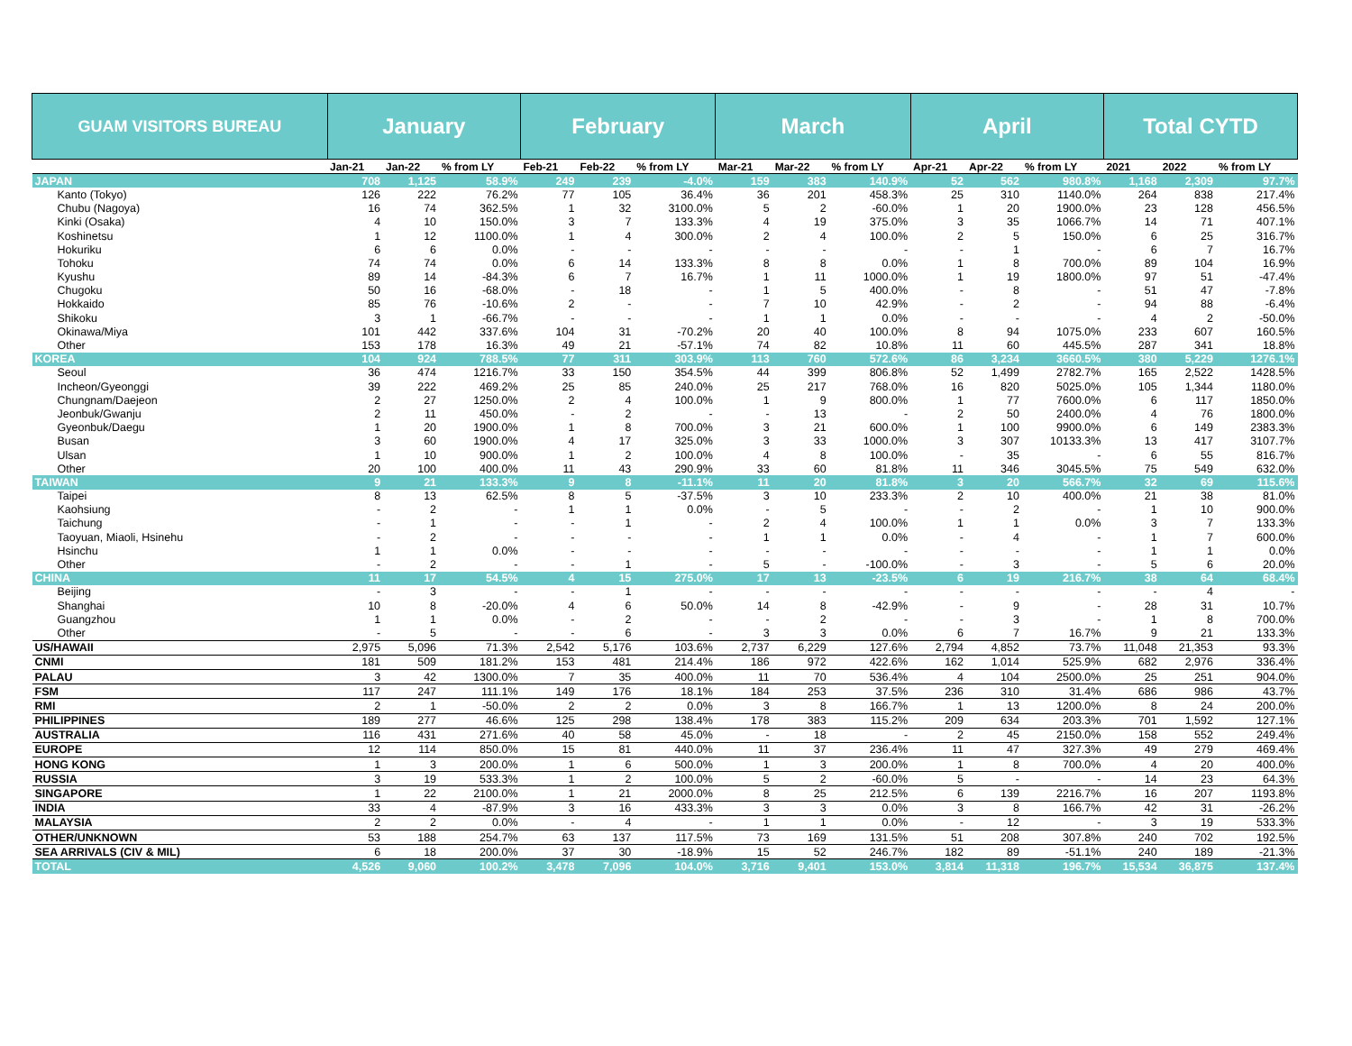| GUAM VISITORS BUREAU | January | | | February | | | March | | | April | | | Total CYTD | | |
| --- | --- | --- | --- | --- | --- | --- | --- | --- | --- | --- | --- | --- | --- | --- | --- |
| | Jan-21 | Jan-22 | % from LY | Feb-21 | Feb-22 | % from LY | Mar-21 | Mar-22 | % from LY | Apr-21 | Apr-22 | % from LY | 2021 | 2022 | % from LY |
| JAPAN | 708 | 1,125 | 58.9% | 249 | 239 | -4.0% | 159 | 383 | 140.9% | 52 | 562 | 980.8% | 1,168 | 2,309 | 97.7% |
| Kanto (Tokyo) | 126 | 222 | 76.2% | 77 | 105 | 36.4% | 36 | 201 | 458.3% | 25 | 310 | 1140.0% | 264 | 838 | 217.4% |
| Chubu (Nagoya) | 16 | 74 | 362.5% | 1 | 32 | 3100.0% | 5 | 2 | -60.0% | 1 | 20 | 1900.0% | 23 | 128 | 456.5% |
| Kinki (Osaka) | 4 | 10 | 150.0% | 3 | 7 | 133.3% | 4 | 19 | 375.0% | 3 | 35 | 1066.7% | 14 | 71 | 407.1% |
| Koshinetsu | 1 | 12 | 1100.0% | 1 | 4 | 300.0% | 2 | 4 | 100.0% | 2 | 5 | 150.0% | 6 | 25 | 316.7% |
| Hokuriku | 6 | 6 | 0.0% | - | - | - | - | - | - | - | 1 | - | 6 | 7 | 16.7% |
| Tohoku | 74 | 74 | 0.0% | 6 | 14 | 133.3% | 8 | 8 | 0.0% | 1 | 8 | 700.0% | 89 | 104 | 16.9% |
| Kyushu | 89 | 14 | -84.3% | 6 | 7 | 16.7% | 1 | 11 | 1000.0% | 1 | 19 | 1800.0% | 97 | 51 | -47.4% |
| Chugoku | 50 | 16 | -68.0% | - | 18 | - | 1 | 5 | 400.0% | - | 8 | - | 51 | 47 | -7.8% |
| Hokkaido | 85 | 76 | -10.6% | 2 | - | - | 7 | 10 | 42.9% | - | 2 | - | 94 | 88 | -6.4% |
| Shikoku | 3 | 1 | -66.7% | - | - | - | 1 | 1 | 0.0% | - | - | - | 4 | 2 | -50.0% |
| Okinawa/Miya | 101 | 442 | 337.6% | 104 | 31 | -70.2% | 20 | 40 | 100.0% | 8 | 94 | 1075.0% | 233 | 607 | 160.5% |
| Other | 153 | 178 | 16.3% | 49 | 21 | -57.1% | 74 | 82 | 10.8% | 11 | 60 | 445.5% | 287 | 341 | 18.8% |
| KOREA | 104 | 924 | 788.5% | 77 | 311 | 303.9% | 113 | 760 | 572.6% | 86 | 3,234 | 3660.5% | 380 | 5,229 | 1276.1% |
| Seoul | 36 | 474 | 1216.7% | 33 | 150 | 354.5% | 44 | 399 | 806.8% | 52 | 1,499 | 2782.7% | 165 | 2,522 | 1428.5% |
| Incheon/Gyeonggi | 39 | 222 | 469.2% | 25 | 85 | 240.0% | 25 | 217 | 768.0% | 16 | 820 | 5025.0% | 105 | 1,344 | 1180.0% |
| Chungnam/Daejeon | 2 | 27 | 1250.0% | 2 | 4 | 100.0% | 1 | 9 | 800.0% | 1 | 77 | 7600.0% | 6 | 117 | 1850.0% |
| Jeonbuk/Gwanju | 2 | 11 | 450.0% | - | 2 | - | - | 13 | - | 2 | 50 | 2400.0% | 4 | 76 | 1800.0% |
| Gyeonbuk/Daegu | 1 | 20 | 1900.0% | 1 | 8 | 700.0% | 3 | 21 | 600.0% | 1 | 100 | 9900.0% | 6 | 149 | 2383.3% |
| Busan | 3 | 60 | 1900.0% | 4 | 17 | 325.0% | 3 | 33 | 1000.0% | 3 | 307 | 10133.3% | 13 | 417 | 3107.7% |
| Ulsan | 1 | 10 | 900.0% | 1 | 2 | 100.0% | 4 | 8 | 100.0% | - | 35 | - | 6 | 55 | 816.7% |
| Other | 20 | 100 | 400.0% | 11 | 43 | 290.9% | 33 | 60 | 81.8% | 11 | 346 | 3045.5% | 75 | 549 | 632.0% |
| TAIWAN | 9 | 21 | 133.3% | 9 | 8 | -11.1% | 11 | 20 | 81.8% | 3 | 20 | 566.7% | 32 | 69 | 115.6% |
| Taipei | 8 | 13 | 62.5% | 8 | 5 | -37.5% | 3 | 10 | 233.3% | 2 | 10 | 400.0% | 21 | 38 | 81.0% |
| Kaohsiung | - | 2 | - | 1 | 1 | 0.0% | - | 5 | - | - | 2 | - | 1 | 10 | 900.0% |
| Taichung | - | 1 | - | - | 1 | - | 2 | 4 | 100.0% | 1 | 1 | 0.0% | 3 | 7 | 133.3% |
| Taoyuan, Miaoli, Hsinehu | - | 2 | - | - | - | - | 1 | 1 | 0.0% | - | 4 | - | 1 | 7 | 600.0% |
| Hsinchu | 1 | 1 | 0.0% | - | - | - | - | - | - | - | - | - | 1 | 1 | 0.0% |
| Other | - | 2 | - | - | 1 | - | 5 | - | -100.0% | - | 3 | - | 5 | 6 | 20.0% |
| CHINA | 11 | 17 | 54.5% | 4 | 15 | 275.0% | 17 | 13 | -23.5% | 6 | 19 | 216.7% | 38 | 64 | 68.4% |
| Beijing | - | 3 | - | - | 1 | - | - | - | - | - | - | - | - | 4 | - |
| Shanghai | 10 | 8 | -20.0% | 4 | 6 | 50.0% | 14 | 8 | -42.9% | - | 9 | - | 28 | 31 | 10.7% |
| Guangzhou | 1 | 1 | 0.0% | - | 2 | - | - | 2 | - | - | 3 | - | 1 | 8 | 700.0% |
| Other | - | 5 | - | - | 6 | - | 3 | 3 | 0.0% | 6 | 7 | 16.7% | 9 | 21 | 133.3% |
| US/HAWAII | 2,975 | 5,096 | 71.3% | 2,542 | 5,176 | 103.6% | 2,737 | 6,229 | 127.6% | 2,794 | 4,852 | 73.7% | 11,048 | 21,353 | 93.3% |
| CNMI | 181 | 509 | 181.2% | 153 | 481 | 214.4% | 186 | 972 | 422.6% | 162 | 1,014 | 525.9% | 682 | 2,976 | 336.4% |
| PALAU | 3 | 42 | 1300.0% | 7 | 35 | 400.0% | 11 | 70 | 536.4% | 4 | 104 | 2500.0% | 25 | 251 | 904.0% |
| FSM | 117 | 247 | 111.1% | 149 | 176 | 18.1% | 184 | 253 | 37.5% | 236 | 310 | 31.4% | 686 | 986 | 43.7% |
| RMI | 2 | 1 | -50.0% | 2 | 2 | 0.0% | 3 | 8 | 166.7% | 1 | 13 | 1200.0% | 8 | 24 | 200.0% |
| PHILIPPINES | 189 | 277 | 46.6% | 125 | 298 | 138.4% | 178 | 383 | 115.2% | 209 | 634 | 203.3% | 701 | 1,592 | 127.1% |
| AUSTRALIA | 116 | 431 | 271.6% | 40 | 58 | 45.0% | - | 18 | - | 2 | 45 | 2150.0% | 158 | 552 | 249.4% |
| EUROPE | 12 | 114 | 850.0% | 15 | 81 | 440.0% | 11 | 37 | 236.4% | 11 | 47 | 327.3% | 49 | 279 | 469.4% |
| HONG KONG | 1 | 3 | 200.0% | 1 | 6 | 500.0% | 1 | 3 | 200.0% | 1 | 8 | 700.0% | 4 | 20 | 400.0% |
| RUSSIA | 3 | 19 | 533.3% | 1 | 2 | 100.0% | 5 | 2 | -60.0% | 5 | - | - | 14 | 23 | 64.3% |
| SINGAPORE | 1 | 22 | 2100.0% | 1 | 21 | 2000.0% | 8 | 25 | 212.5% | 6 | 139 | 2216.7% | 16 | 207 | 1193.8% |
| INDIA | 33 | 4 | -87.9% | 3 | 16 | 433.3% | 3 | 3 | 0.0% | 3 | 8 | 166.7% | 42 | 31 | -26.2% |
| MALAYSIA | 2 | 2 | 0.0% | - | 4 | - | 1 | 1 | 0.0% | - | 12 | - | 3 | 19 | 533.3% |
| OTHER/UNKNOWN | 53 | 188 | 254.7% | 63 | 137 | 117.5% | 73 | 169 | 131.5% | 51 | 208 | 307.8% | 240 | 702 | 192.5% |
| SEA ARRIVALS (CIV & MIL) | 6 | 18 | 200.0% | 37 | 30 | -18.9% | 15 | 52 | 246.7% | 182 | 89 | -51.1% | 240 | 189 | -21.3% |
| TOTAL | 4,526 | 9,060 | 100.2% | 3,478 | 7,096 | 104.0% | 3,716 | 9,401 | 153.0% | 3,814 | 11,318 | 196.7% | 15,534 | 36,875 | 137.4% |